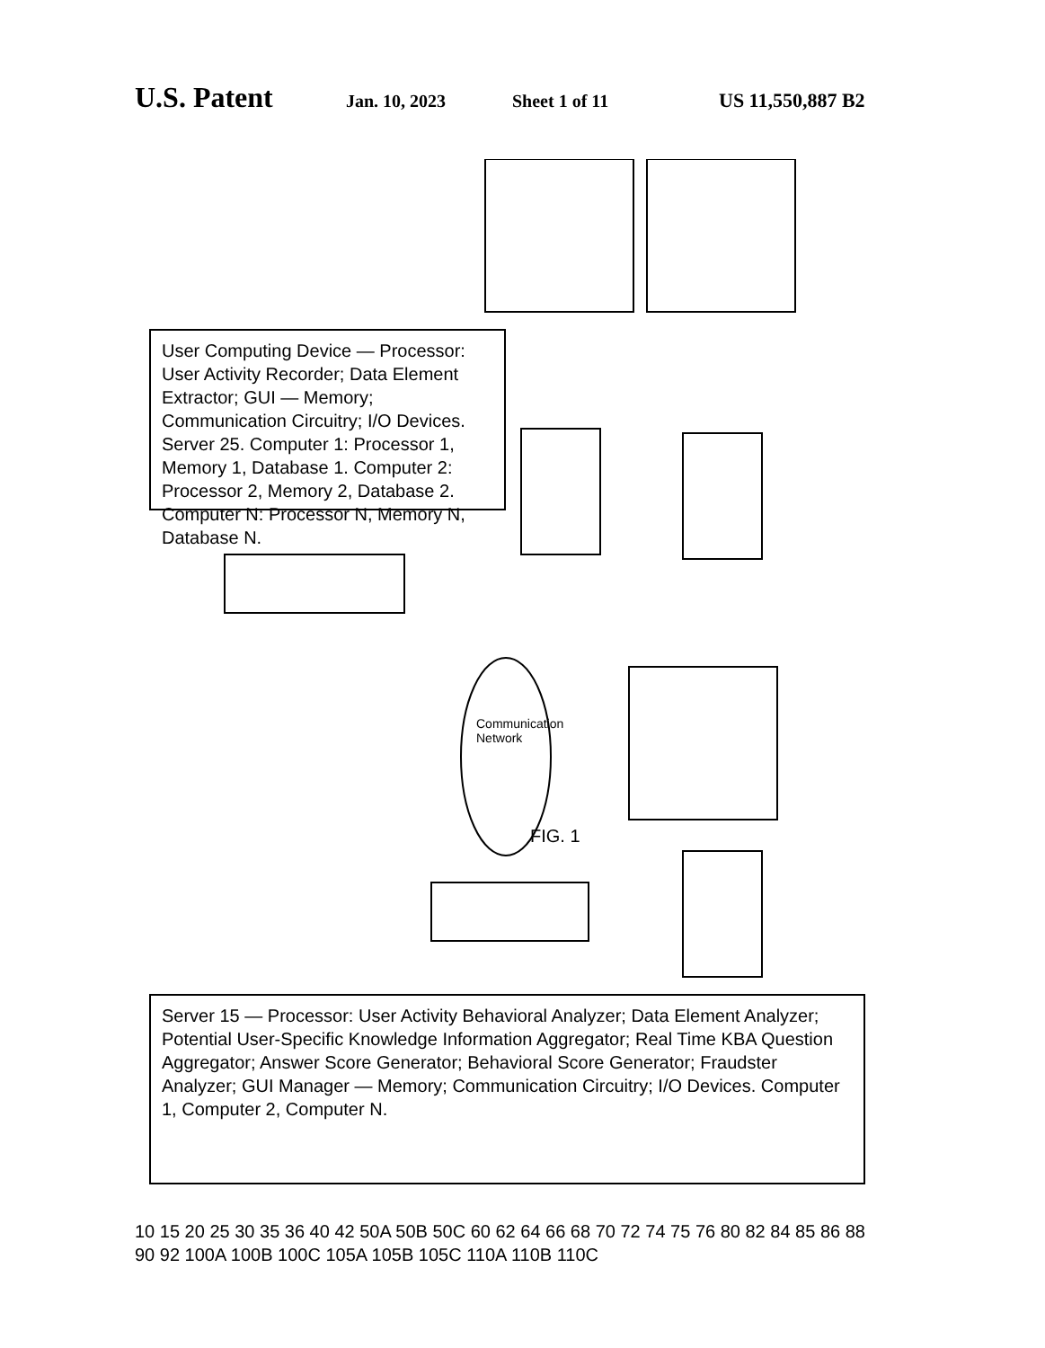U.S. Patent Jan. 10, 2023 Sheet 1 of 11 US 11,550,887 B2
FIG. 1
10 15 20 25 30 35 36 40 42 50A 50B 50C 60 62 64 66 68 70 72 74 75 76 80 82 84 85 86 88 90 92 100A 100B 100C 105A 105B 105C 110A 110B 110C
User Computing Device — Processor: User Activity Recorder; Data Element Extractor; GUI — Memory; Communication Circuitry; I/O Devices. Server 25. Computer 1: Processor 1, Memory 1, Database 1. Computer 2: Processor 2, Memory 2, Database 2. Computer N: Processor N, Memory N, Database N.
Communication Network
Server 15 — Processor: User Activity Behavioral Analyzer; Data Element Analyzer; Potential User-Specific Knowledge Information Aggregator; Real Time KBA Question Aggregator; Answer Score Generator; Behavioral Score Generator; Fraudster Analyzer; GUI Manager — Memory; Communication Circuitry; I/O Devices. Computer 1, Computer 2, Computer N.